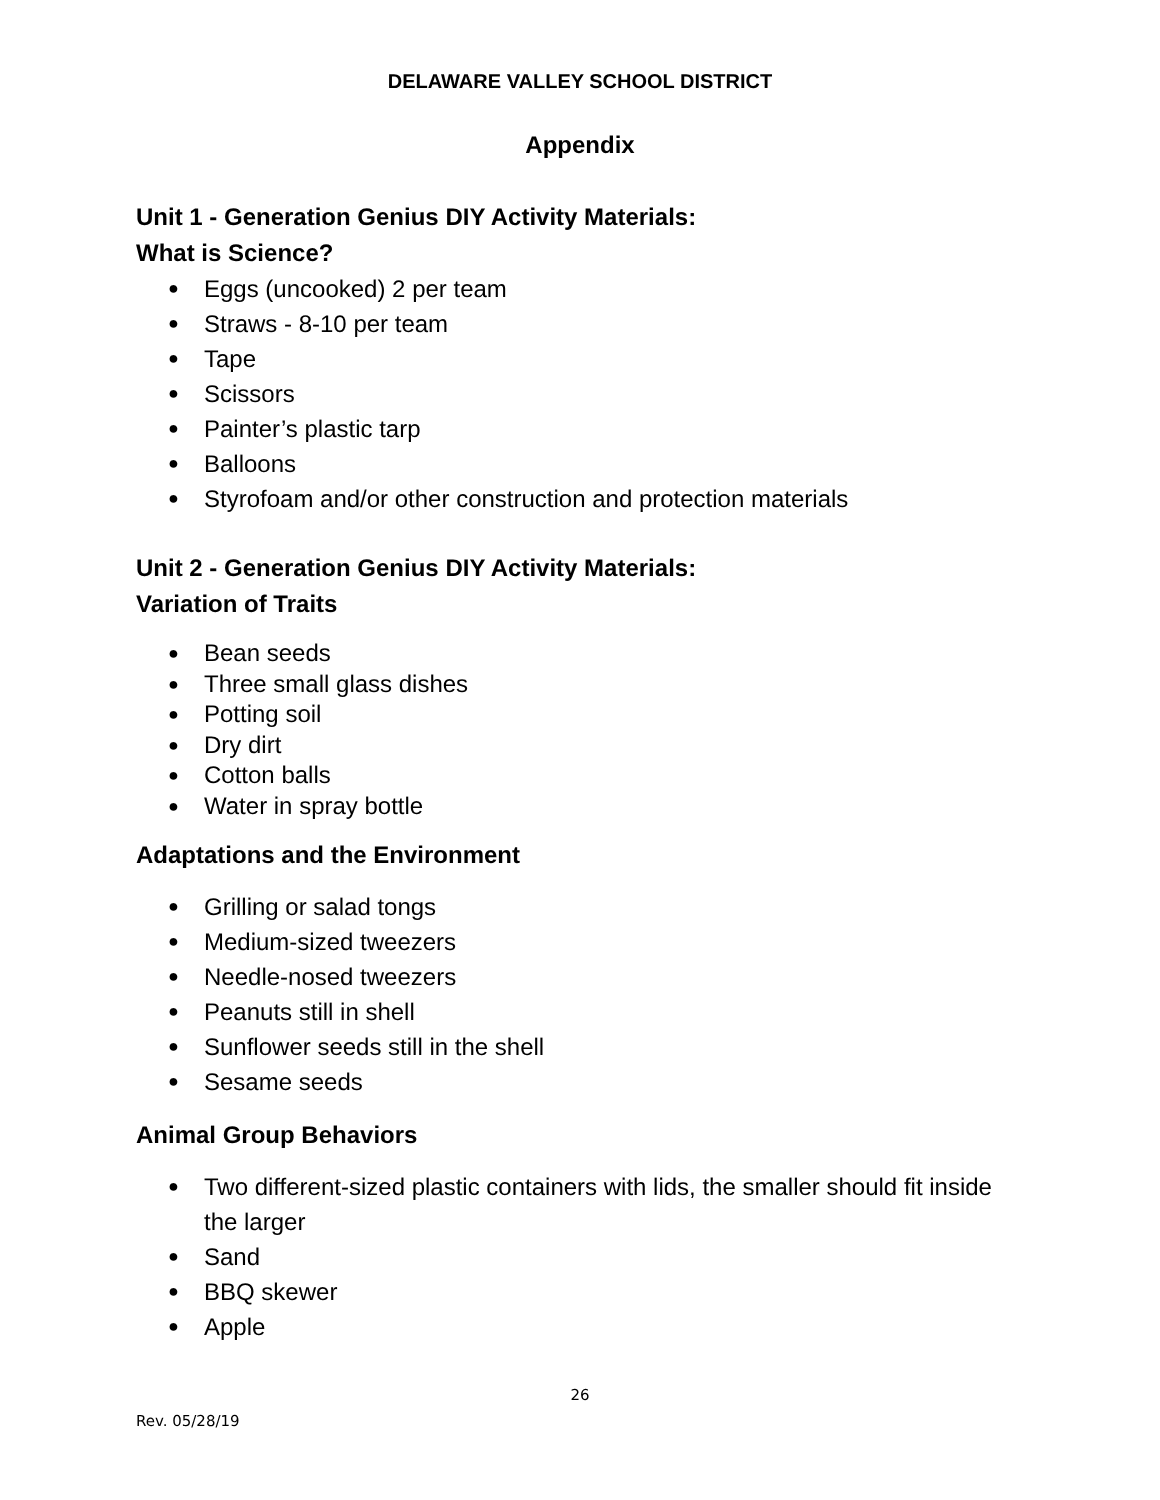DELAWARE VALLEY SCHOOL DISTRICT
Appendix
Unit 1 - Generation Genius DIY Activity Materials:
What is Science?
● Eggs (uncooked) 2 per team
● Straws - 8-10 per team
● Tape
● Scissors
● Painter’s plastic tarp
● Balloons
● Styrofoam and/or other construction and protection materials
Unit 2 - Generation Genius DIY Activity Materials:
Variation of Traits
● Bean seeds
● Three small glass dishes
● Potting soil
● Dry dirt
● Cotton balls
● Water in spray bottle
Adaptations and the Environment
● Grilling or salad tongs
● Medium-sized tweezers
● Needle-nosed tweezers
● Peanuts still in shell
● Sunflower seeds still in the shell
● Sesame seeds
Animal Group Behaviors
● Two different-sized plastic containers with lids, the smaller should fit inside the larger
● Sand
● BBQ skewer
● Apple
26
Rev. 05/28/19